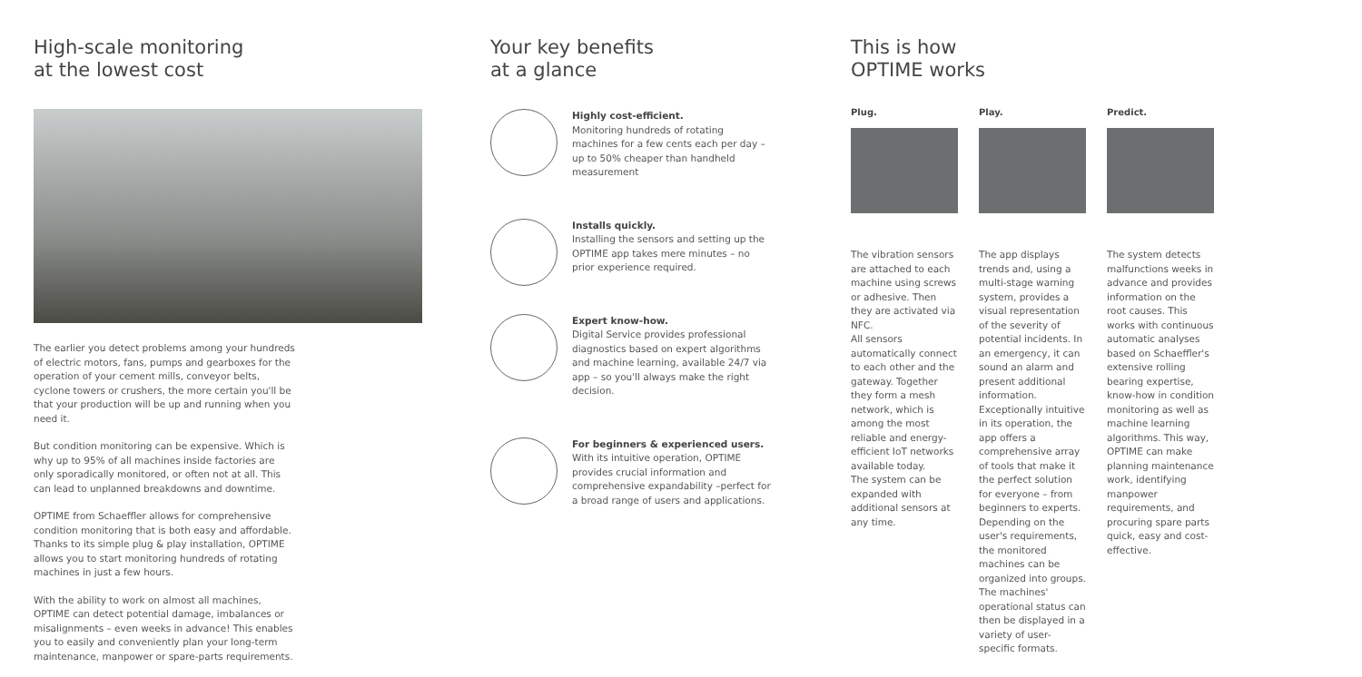High-scale monitoring
at the lowest cost
The earlier you detect problems among your hundreds of electric motors, fans, pumps and gearboxes for the operation of your cement mills, conveyor belts, cyclone towers or crushers, the more certain you'll be that your production will be up and running when you need it.
But condition monitoring can be expensive. Which is why up to 95% of all machines inside factories are only sporadically monitored, or often not at all. This can lead to unplanned breakdowns and downtime.
OPTIME from Schaeffler allows for comprehensive condition monitoring that is both easy and affordable. Thanks to its simple plug & play installation, OPTIME allows you to start monitoring hundreds of rotating machines in just a few hours.
With the ability to work on almost all machines, OPTIME can detect potential damage, imbalances or misalignments – even weeks in advance! This enables you to easily and conveniently plan your long-term maintenance, manpower or spare-parts requirements.
Your key benefits
at a glance
Highly cost-efficient.
Monitoring hundreds of rotating machines for a few cents each per day – up to 50% cheaper than handheld measurement
Installs quickly.
Installing the sensors and setting up the OPTIME app takes mere minutes – no prior experience required.
Expert know-how.
Digital Service provides professional diagnostics based on expert algorithms and machine learning, available 24/7 via app – so you'll always make the right decision.
For beginners & experienced users.
With its intuitive operation, OPTIME provides crucial information and comprehensive expandability –perfect for a broad range of users and applications.
This is how
OPTIME works
Plug. Play. Predict.
The vibration sensors are attached to each machine using screws or adhesive. Then they are activated via NFC.
All sensors automatically connect to each other and the gateway. Together they form a mesh network, which is among the most reliable and energy-efficient IoT networks available today.
The system can be expanded with additional sensors at any time.
The app displays trends and, using a multi-stage warning system, provides a visual representation of the severity of potential incidents. In an emergency, it can sound an alarm and present additional information.
Exceptionally intuitive in its operation, the app offers a comprehensive array of tools that make it the perfect solution for everyone – from beginners to experts. Depending on the user's requirements, the monitored machines can be organized into groups. The machines' operational status can then be displayed in a variety of user-specific formats.
The system detects malfunctions weeks in advance and provides information on the root causes. This works with continuous automatic analyses based on Schaeffler's extensive rolling bearing expertise, know-how in condition monitoring as well as machine learning algorithms. This way, OPTIME can make planning maintenance work, identifying manpower requirements, and procuring spare parts quick, easy and cost-effective.